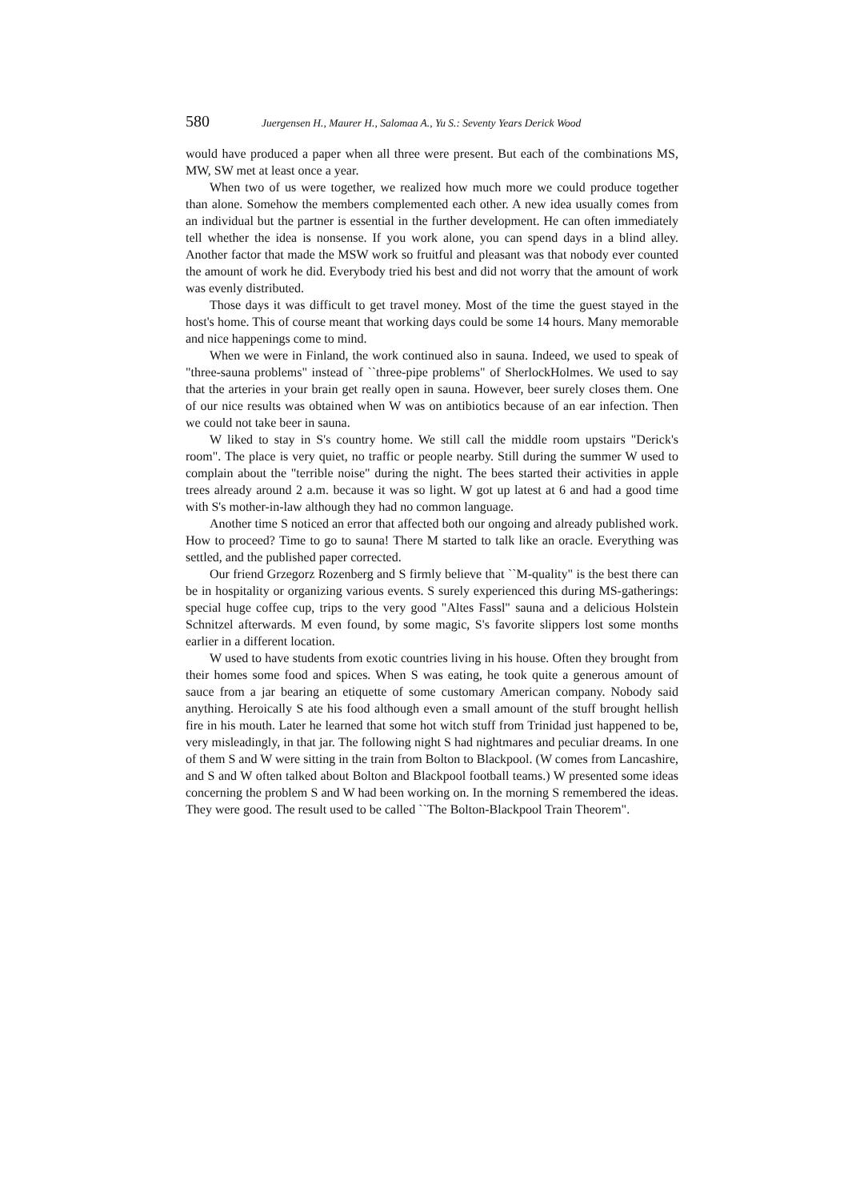580 Juergensen H., Maurer H., Salomaa A., Yu S.: Seventy Years Derick Wood
would have produced a paper when all three were present. But each of the combinations MS, MW, SW met at least once a year.
When two of us were together, we realized how much more we could produce together than alone. Somehow the members complemented each other. A new idea usually comes from an individual but the partner is essential in the further development. He can often immediately tell whether the idea is nonsense. If you work alone, you can spend days in a blind alley. Another factor that made the MSW work so fruitful and pleasant was that nobody ever counted the amount of work he did. Everybody tried his best and did not worry that the amount of work was evenly distributed.
Those days it was difficult to get travel money. Most of the time the guest stayed in the host's home. This of course meant that working days could be some 14 hours. Many memorable and nice happenings come to mind.
When we were in Finland, the work continued also in sauna. Indeed, we used to speak of "three-sauna problems" instead of ``three-pipe problems" of SherlockHolmes. We used to say that the arteries in your brain get really open in sauna. However, beer surely closes them. One of our nice results was obtained when W was on antibiotics because of an ear infection. Then we could not take beer in sauna.
W liked to stay in S's country home. We still call the middle room upstairs "Derick's room". The place is very quiet, no traffic or people nearby. Still during the summer W used to complain about the "terrible noise" during the night. The bees started their activities in apple trees already around 2 a.m. because it was so light. W got up latest at 6 and had a good time with S's mother-in-law although they had no common language.
Another time S noticed an error that affected both our ongoing and already published work. How to proceed? Time to go to sauna! There M started to talk like an oracle. Everything was settled, and the published paper corrected.
Our friend Grzegorz Rozenberg and S firmly believe that ``M-quality" is the best there can be in hospitality or organizing various events. S surely experienced this during MS-gatherings: special huge coffee cup, trips to the very good "Altes Fassl" sauna and a delicious Holstein Schnitzel afterwards. M even found, by some magic, S's favorite slippers lost some months earlier in a different location.
W used to have students from exotic countries living in his house. Often they brought from their homes some food and spices. When S was eating, he took quite a generous amount of sauce from a jar bearing an etiquette of some customary American company. Nobody said anything. Heroically S ate his food although even a small amount of the stuff brought hellish fire in his mouth. Later he learned that some hot witch stuff from Trinidad just happened to be, very misleadingly, in that jar. The following night S had nightmares and peculiar dreams. In one of them S and W were sitting in the train from Bolton to Blackpool. (W comes from Lancashire, and S and W often talked about Bolton and Blackpool football teams.) W presented some ideas concerning the problem S and W had been working on. In the morning S remembered the ideas. They were good. The result used to be called ``The Bolton-Blackpool Train Theorem".